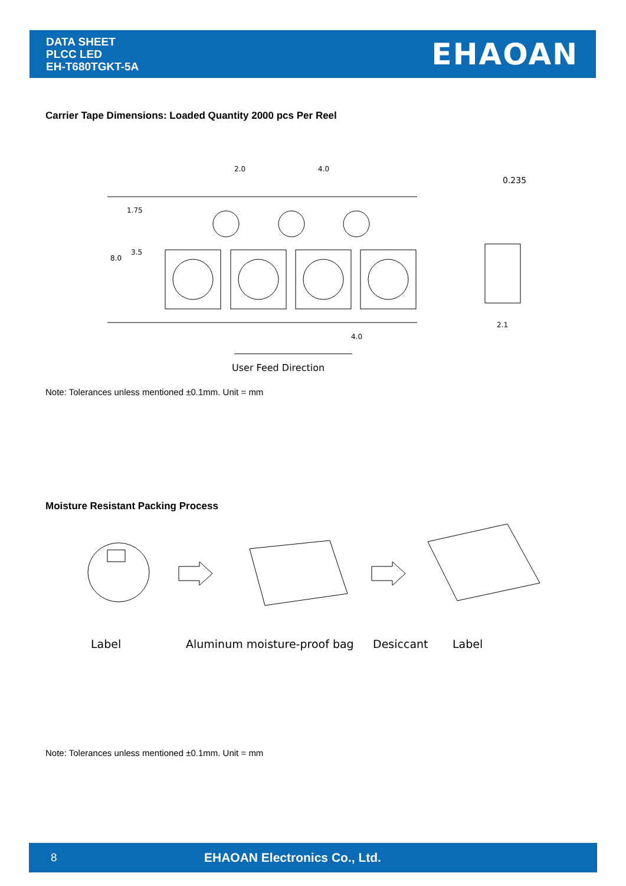DATA SHEET
PLCC LED
EH-T680TGKT-5A
EHAOAN
Carrier Tape Dimensions: Loaded Quantity 2000 pcs Per Reel
2.0
4.0
0.235
1.75
3.5
8.0
4.0
2.1
User Feed Direction
Note: Tolerances unless mentioned ±0.1mm. Unit = mm
Moisture Resistant Packing Process
Label
Aluminum moisture-proof bag
Desiccant
Label
Note: Tolerances unless mentioned ±0.1mm. Unit = mm
8 EHAOAN Electronics Co., Ltd.